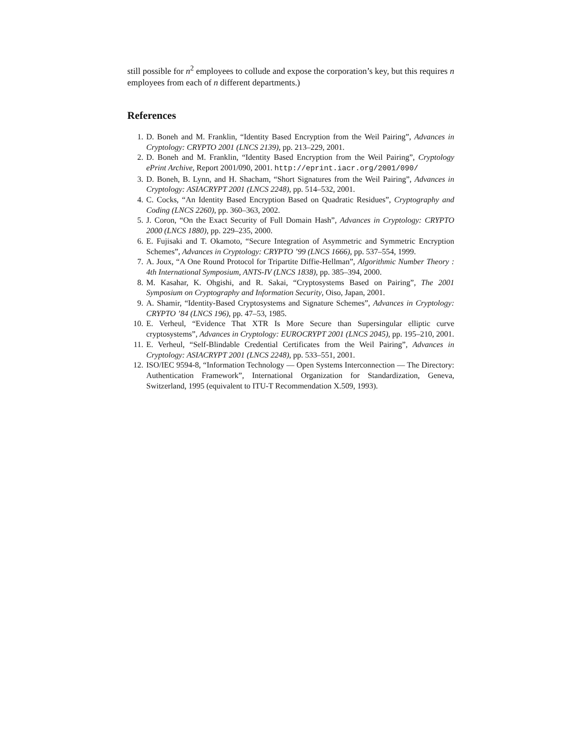still possible for n<sup>2</sup> employees to collude and expose the corporation’s key, but this requires n employees from each of n different departments.)
References
1. D. Boneh and M. Franklin, “Identity Based Encryption from the Weil Pairing”, Advances in Cryptology: CRYPTO 2001 (LNCS 2139), pp. 213–229, 2001.
2. D. Boneh and M. Franklin, “Identity Based Encryption from the Weil Pairing”, Cryptology ePrint Archive, Report 2001/090, 2001. http://eprint.iacr.org/2001/090/
3. D. Boneh, B. Lynn, and H. Shacham, “Short Signatures from the Weil Pairing”, Advances in Cryptology: ASIACRYPT 2001 (LNCS 2248), pp. 514–532, 2001.
4. C. Cocks, “An Identity Based Encryption Based on Quadratic Residues”, Cryptography and Coding (LNCS 2260), pp. 360–363, 2002.
5. J. Coron, “On the Exact Security of Full Domain Hash”, Advances in Cryptology: CRYPTO 2000 (LNCS 1880), pp. 229–235, 2000.
6. E. Fujisaki and T. Okamoto, “Secure Integration of Asymmetric and Symmetric Encryption Schemes”, Advances in Cryptology: CRYPTO ’99 (LNCS 1666), pp. 537–554, 1999.
7. A. Joux, “A One Round Protocol for Tripartite Diffie-Hellman”, Algorithmic Number Theory : 4th International Symposium, ANTS-IV (LNCS 1838), pp. 385–394, 2000.
8. M. Kasahar, K. Ohgishi, and R. Sakai, “Cryptosystems Based on Pairing”, The 2001 Symposium on Cryptography and Information Security, Oiso, Japan, 2001.
9. A. Shamir, “Identity-Based Cryptosystems and Signature Schemes”, Advances in Cryptology: CRYPTO ’84 (LNCS 196), pp. 47–53, 1985.
10. E. Verheul, “Evidence That XTR Is More Secure than Supersingular elliptic curve cryptosystems”, Advances in Cryptology: EUROCRYPT 2001 (LNCS 2045), pp. 195–210, 2001.
11. E. Verheul, “Self-Blindable Credential Certificates from the Weil Pairing”, Advances in Cryptology: ASIACRYPT 2001 (LNCS 2248), pp. 533–551, 2001.
12. ISO/IEC 9594-8, “Information Technology — Open Systems Interconnection — The Directory: Authentication Framework”, International Organization for Standardization, Geneva, Switzerland, 1995 (equivalent to ITU-T Recommendation X.509, 1993).